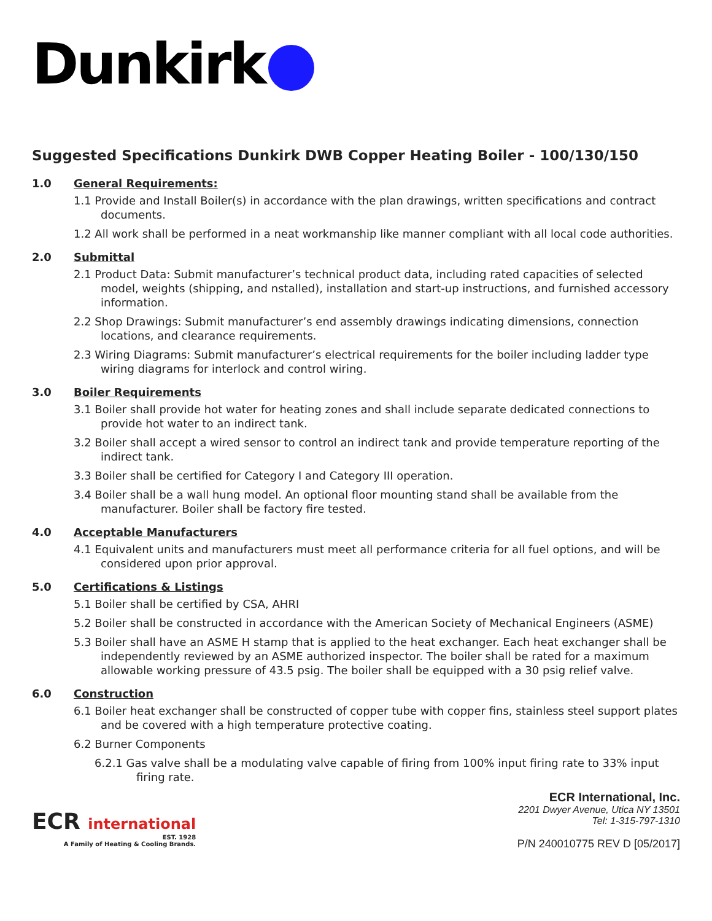Dunkirk
Suggested Specifications Dunkirk DWB Copper Heating Boiler - 100/130/150
1.0 General Requirements:
1.1 Provide and Install Boiler(s) in accordance with the plan drawings, written specifications and contract documents.
1.2 All work shall be performed in a neat workmanship like manner compliant with all local code authorities.
2.0 Submittal
2.1 Product Data: Submit manufacturer’s technical product data, including rated capacities of selected model, weights (shipping, and nstalled), installation and start-up instructions, and furnished accessory information.
2.2 Shop Drawings: Submit manufacturer’s end assembly drawings indicating dimensions, connection locations, and clearance requirements.
2.3 Wiring Diagrams: Submit manufacturer’s electrical requirements for the boiler including ladder type wiring diagrams for interlock and control wiring.
3.0 Boiler Requirements
3.1 Boiler shall provide hot water for heating zones and shall include separate dedicated connections to provide hot water to an indirect tank.
3.2 Boiler shall accept a wired sensor to control an indirect tank and provide temperature reporting of the indirect tank.
3.3 Boiler shall be certified for Category I and Category III operation.
3.4 Boiler shall be a wall hung model. An optional floor mounting stand shall be available from the manufacturer. Boiler shall be factory fire tested.
4.0 Acceptable Manufacturers
4.1 Equivalent units and manufacturers must meet all performance criteria for all fuel options, and will be considered upon prior approval.
5.0 Certifications & Listings
5.1 Boiler shall be certified by CSA, AHRI
5.2 Boiler shall be constructed in accordance with the American Society of Mechanical Engineers (ASME)
5.3 Boiler shall have an ASME H stamp that is applied to the heat exchanger. Each heat exchanger shall be independently reviewed by an ASME authorized inspector. The boiler shall be rated for a maximum allowable working pressure of 43.5 psig. The boiler shall be equipped with a 30 psig relief valve.
6.0 Construction
6.1 Boiler heat exchanger shall be constructed of copper tube with copper fins, stainless steel support plates and be covered with a high temperature protective coating.
6.2 Burner Components
6.2.1 Gas valve shall be a modulating valve capable of firing from 100% input firing rate to 33% input firing rate.
ECR international
EST. 1928
A Family of Heating & Cooling Brands.
ECR International, Inc.
2201 Dwyer Avenue, Utica NY 13501
Tel: 1-315-797-1310
P/N 240010775 REV D [05/2017]